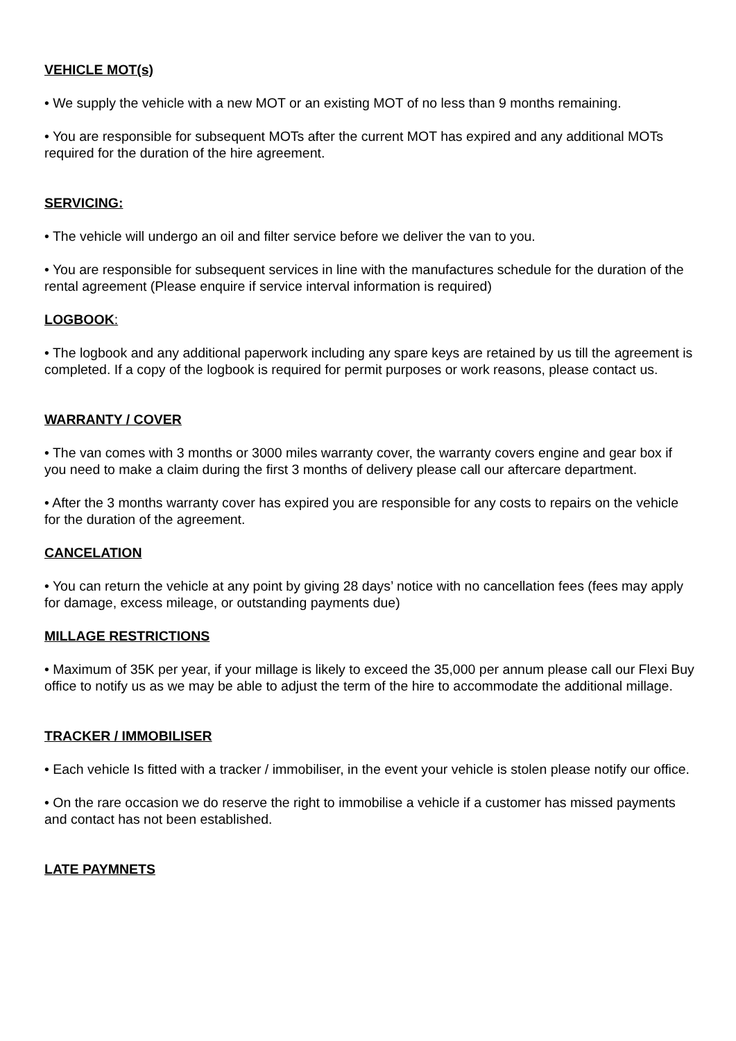VEHICLE MOT(s)
• We supply the vehicle with a new MOT or an existing MOT of no less than 9 months remaining.
• You are responsible for subsequent MOTs after the current MOT has expired and any additional MOTs required for the duration of the hire agreement.
SERVICING:
• The vehicle will undergo an oil and filter service before we deliver the van to you.
• You are responsible for subsequent services in line with the manufactures schedule for the duration of the rental agreement (Please enquire if service interval information is required)
LOGBOOK:
• The logbook and any additional paperwork including any spare keys are retained by us till the agreement is completed. If a copy of the logbook is required for permit purposes or work reasons, please contact us.
WARRANTY / COVER
• The van comes with 3 months or 3000 miles warranty cover, the warranty covers engine and gear box if you need to make a claim during the first 3 months of delivery please call our aftercare department.
• After the 3 months warranty cover has expired you are responsible for any costs to repairs on the vehicle for the duration of the agreement.
CANCELATION
• You can return the vehicle at any point by giving 28 days’ notice with no cancellation fees (fees may apply for damage, excess mileage, or outstanding payments due)
MILLAGE RESTRICTIONS
• Maximum of 35K per year, if your millage is likely to exceed the 35,000 per annum please call our Flexi Buy office to notify us as we may be able to adjust the term of the hire to accommodate the additional millage.
TRACKER / IMMOBILISER
• Each vehicle Is fitted with a tracker / immobiliser, in the event your vehicle is stolen please notify our office.
• On the rare occasion we do reserve the right to immobilise a vehicle if a customer has missed payments and contact has not been established.
LATE PAYMNETS